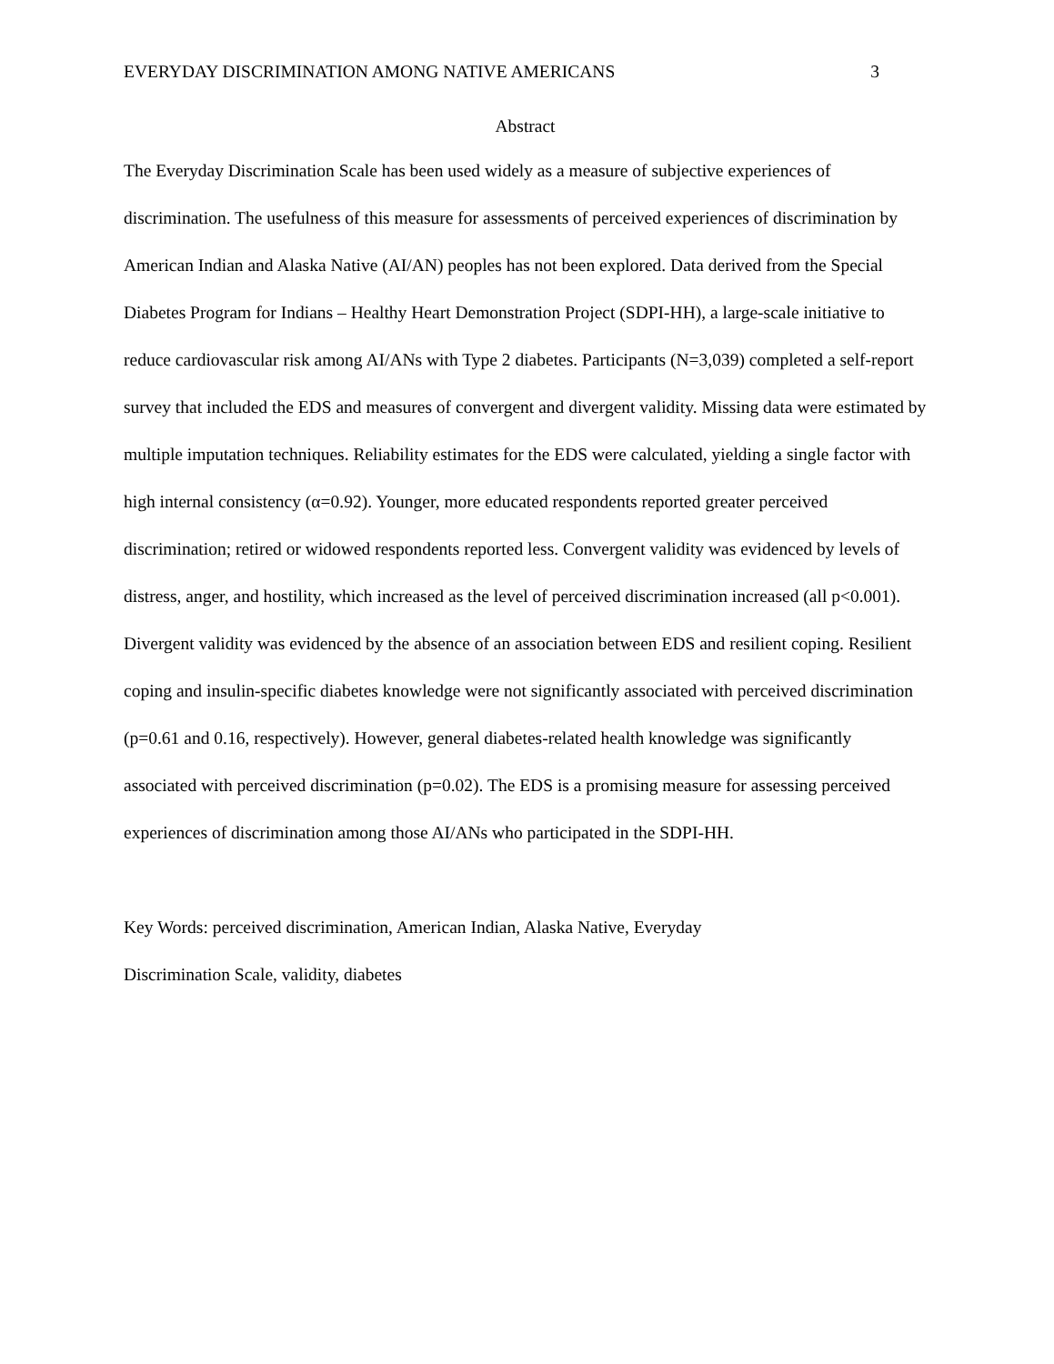EVERYDAY DISCRIMINATION AMONG NATIVE AMERICANS 3
Abstract
The Everyday Discrimination Scale has been used widely as a measure of subjective experiences of discrimination. The usefulness of this measure for assessments of perceived experiences of discrimination by American Indian and Alaska Native (AI/AN) peoples has not been explored. Data derived from the Special Diabetes Program for Indians – Healthy Heart Demonstration Project (SDPI-HH), a large-scale initiative to reduce cardiovascular risk among AI/ANs with Type 2 diabetes. Participants (N=3,039) completed a self-report survey that included the EDS and measures of convergent and divergent validity. Missing data were estimated by multiple imputation techniques. Reliability estimates for the EDS were calculated, yielding a single factor with high internal consistency (α=0.92). Younger, more educated respondents reported greater perceived discrimination; retired or widowed respondents reported less. Convergent validity was evidenced by levels of distress, anger, and hostility, which increased as the level of perceived discrimination increased (all p<0.001). Divergent validity was evidenced by the absence of an association between EDS and resilient coping. Resilient coping and insulin-specific diabetes knowledge were not significantly associated with perceived discrimination (p=0.61 and 0.16, respectively). However, general diabetes-related health knowledge was significantly associated with perceived discrimination (p=0.02). The EDS is a promising measure for assessing perceived experiences of discrimination among those AI/ANs who participated in the SDPI-HH.
Key Words: perceived discrimination, American Indian, Alaska Native, Everyday
Discrimination Scale, validity, diabetes